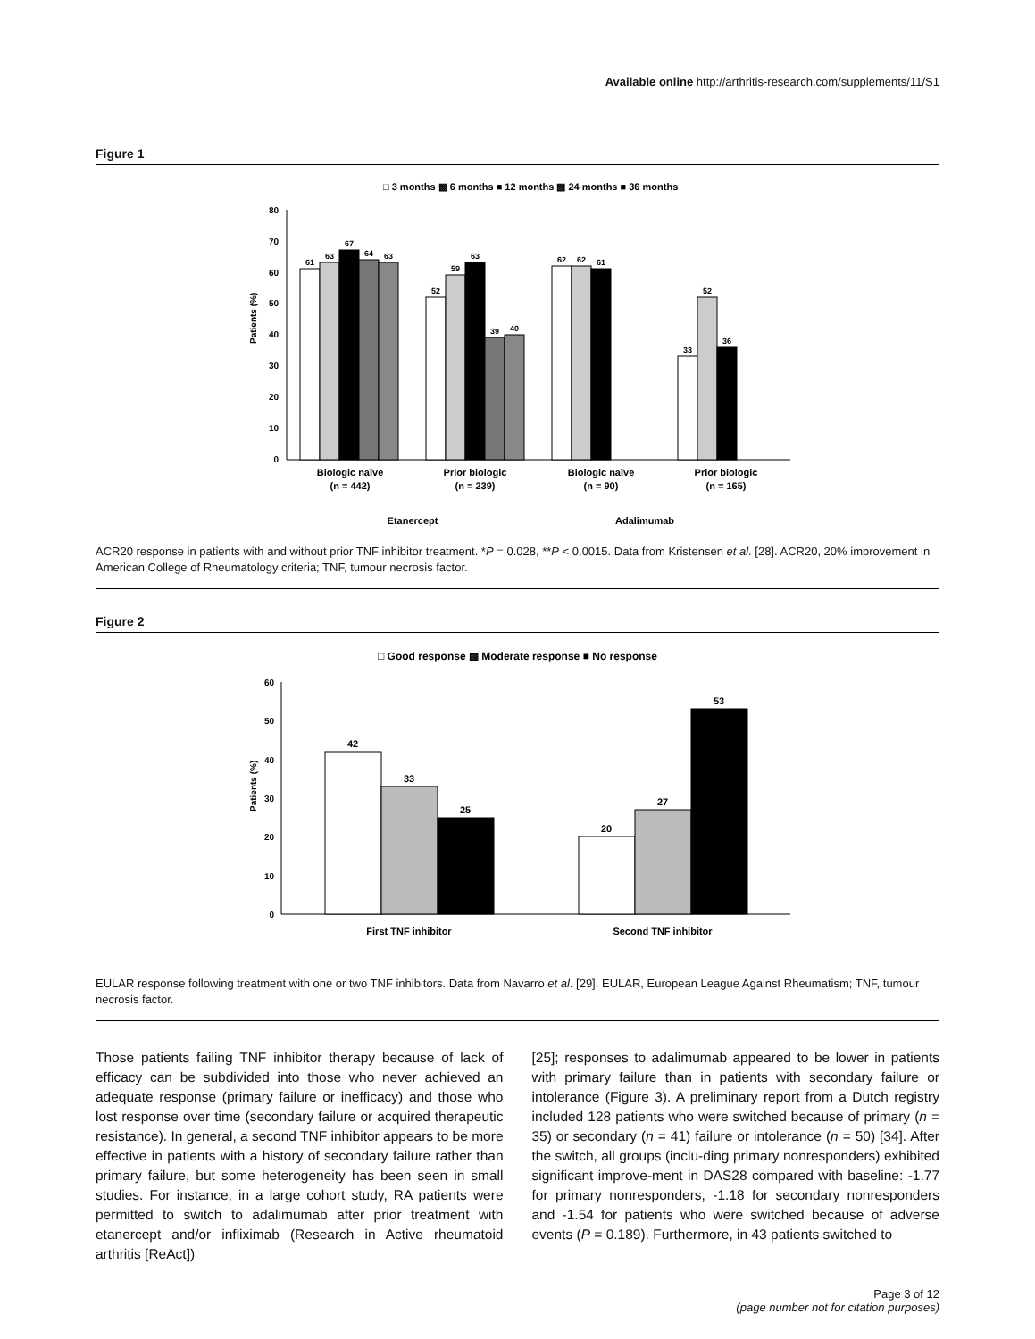Available online http://arthritis-research.com/supplements/11/S1
Figure 1
□ 3 months ▩ 6 months ■ 12 months ▩ 24 months ■ 36 months
80
70
60
50
40
30
20
10
0
Patients (%)
61
63
67
64
63
52
59
63
39
40
62
62
61
33
52
36
Biologic naïve
(n = 442)
Prior biologic
(n = 239)
Biologic naïve
(n = 90)
Prior biologic
(n = 165)
Etanercept
Adalimumab
ACR20 response in patients with and without prior TNF inhibitor treatment. *P = 0.028, **P < 0.0015. Data from Kristensen et al. [28]. ACR20, 20% improvement in American College of Rheumatology criteria; TNF, tumour necrosis factor.
Figure 2
□ Good response ▩ Moderate response ■ No response
60
50
40
30
20
10
0
Patients (%)
42
33
25
20
27
53
First TNF inhibitor
Second TNF inhibitor
EULAR response following treatment with one or two TNF inhibitors. Data from Navarro et al. [29]. EULAR, European League Against Rheumatism; TNF, tumour necrosis factor.
Those patients failing TNF inhibitor therapy because of lack of efficacy can be subdivided into those who never achieved an adequate response (primary failure or inefficacy) and those who lost response over time (secondary failure or acquired therapeutic resistance). In general, a second TNF inhibitor appears to be more effective in patients with a history of secondary failure rather than primary failure, but some heterogeneity has been seen in small studies. For instance, in a large cohort study, RA patients were permitted to switch to adalimumab after prior treatment with etanercept and/or infliximab (Research in Active rheumatoid arthritis [ReAct])
[25]; responses to adalimumab appeared to be lower in patients with primary failure than in patients with secondary failure or intolerance (Figure 3). A preliminary report from a Dutch registry included 128 patients who were switched because of primary (n = 35) or secondary (n = 41) failure or intolerance (n = 50) [34]. After the switch, all groups (inclu-ding primary nonresponders) exhibited significant improve-ment in DAS28 compared with baseline: -1.77 for primary nonresponders, -1.18 for secondary nonresponders and -1.54 for patients who were switched because of adverse events (P = 0.189). Furthermore, in 43 patients switched to
Page 3 of 12
(page number not for citation purposes)